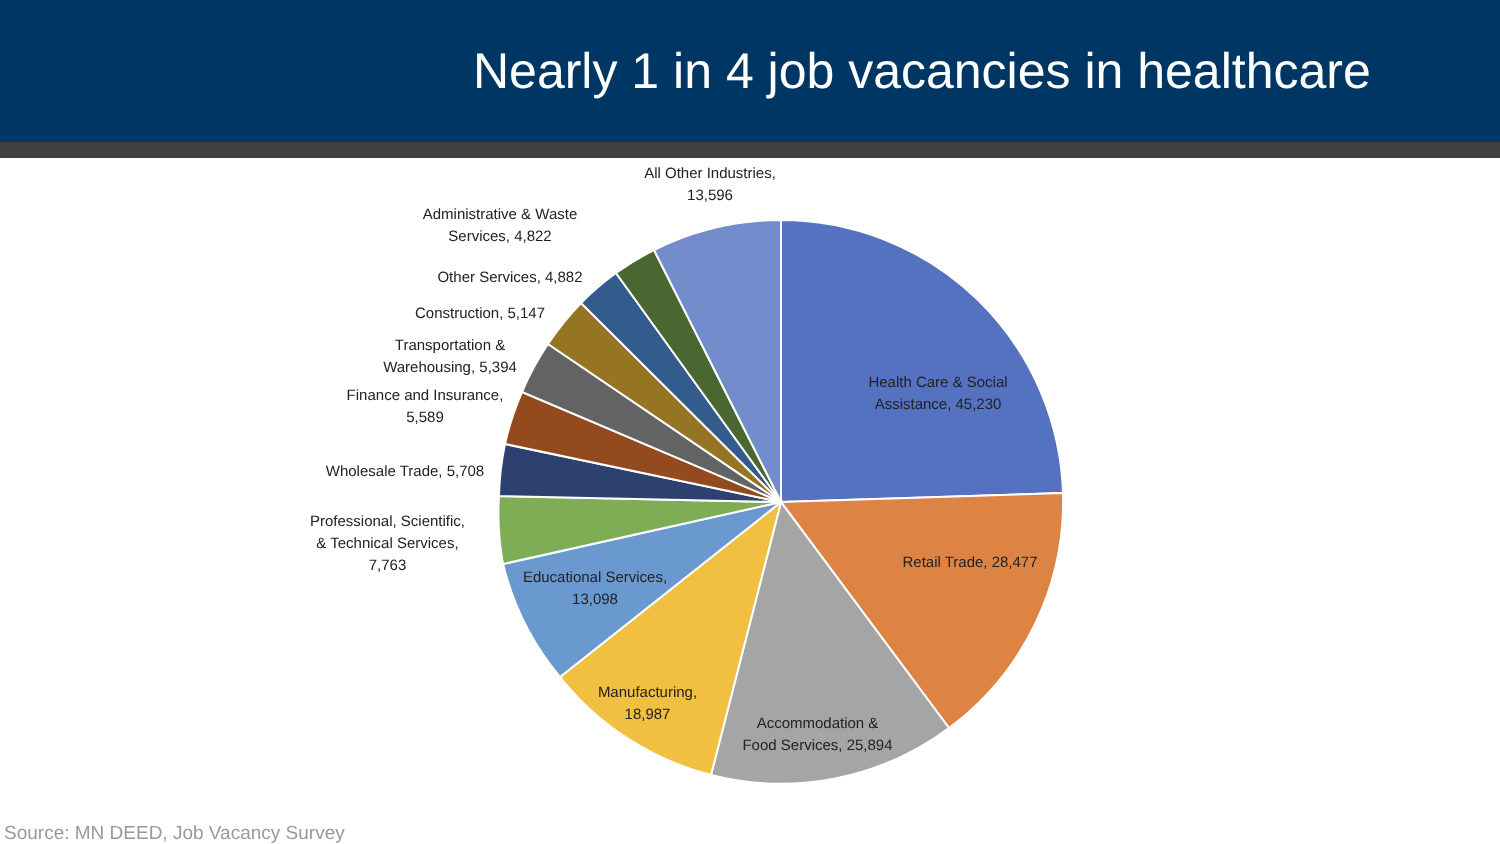Nearly 1 in 4 job vacancies in healthcare
All Other Industries,
13,596
Administrative & Waste
Services, 4,822
Other Services, 4,882
Construction, 5,147
Transportation &
Warehousing, 5,394
Finance and Insurance,
5,589
Wholesale Trade, 5,708
Professional, Scientific,
& Technical Services,
7,763
Educational Services,
13,098
Manufacturing,
18,987
Accommodation &
Food Services, 25,894
Health Care & Social
Assistance, 45,230
Retail Trade, 28,477
Source: MN DEED, Job Vacancy Survey